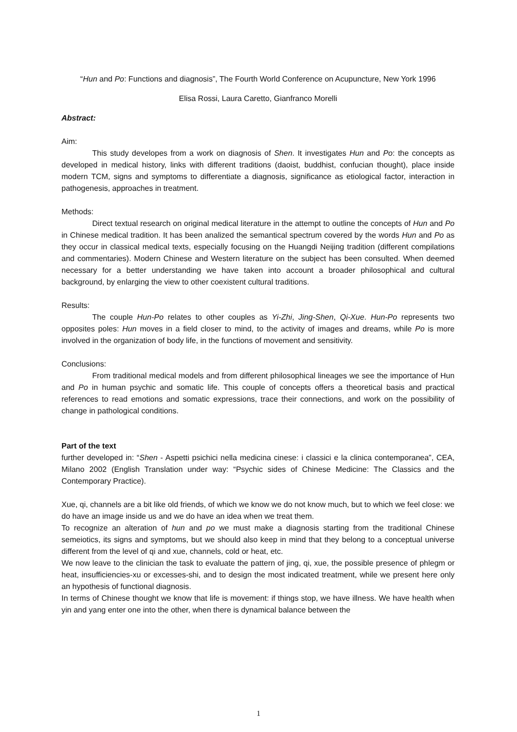“Hun and Po: Functions and diagnosis”, The Fourth World Conference on Acupuncture, New York 1996
Elisa Rossi, Laura Caretto, Gianfranco Morelli
Abstract:
Aim:
This study developes from a work on diagnosis of Shen. It investigates Hun and Po: the concepts as developed in medical history, links with different traditions (daoist, buddhist, confucian thought), place inside modern TCM, signs and symptoms to differentiate a diagnosis, significance as etiological factor, interaction in pathogenesis, approaches in treatment.
Methods:
Direct textual research on original medical literature in the attempt to outline the concepts of Hun and Po in Chinese medical tradition. It has been analized the semantical spectrum covered by the words Hun and Po as they occur in classical medical texts, especially focusing on the Huangdi Neijing tradition (different compilations and commentaries). Modern Chinese and Western literature on the subject has been consulted. When deemed necessary for a better understanding we have taken into account a broader philosophical and cultural background, by enlarging the view to other coexistent cultural traditions.
Results:
The couple Hun-Po relates to other couples as Yi-Zhi, Jing-Shen, Qi-Xue. Hun-Po represents two opposites poles: Hun moves in a field closer to mind, to the activity of images and dreams, while Po is more involved in the organization of body life, in the functions of movement and sensitivity.
Conclusions:
From traditional medical models and from different philosophical lineages we see the importance of Hun and Po in human psychic and somatic life. This couple of concepts offers a theoretical basis and practical references to read emotions and somatic expressions, trace their connections, and work on the possibility of change in pathological conditions.
Part of the text
further developed in: “Shen - Aspetti psichici nella medicina cinese: i classici e la clinica contemporanea”, CEA, Milano 2002 (English Translation under way: “Psychic sides of Chinese Medicine: The Classics and the Contemporary Practice).
Xue, qi, channels are a bit like old friends, of which we know we do not know much, but to which we feel close: we do have an image inside us and we do have an idea when we treat them.
To recognize an alteration of hun and po we must make a diagnosis starting from the traditional Chinese semeiotics, its signs and symptoms, but we should also keep in mind that they belong to a conceptual universe different from the level of qi and xue, channels, cold or heat, etc.
We now leave to the clinician the task to evaluate the pattern of jing, qi, xue, the possible presence of phlegm or heat, insufficiencies-xu or excesses-shi, and to design the most indicated treatment, while we present here only an hypothesis of functional diagnosis.
In terms of Chinese thought we know that life is movement: if things stop, we have illness. We have health when yin and yang enter one into the other, when there is dynamical balance between the
1